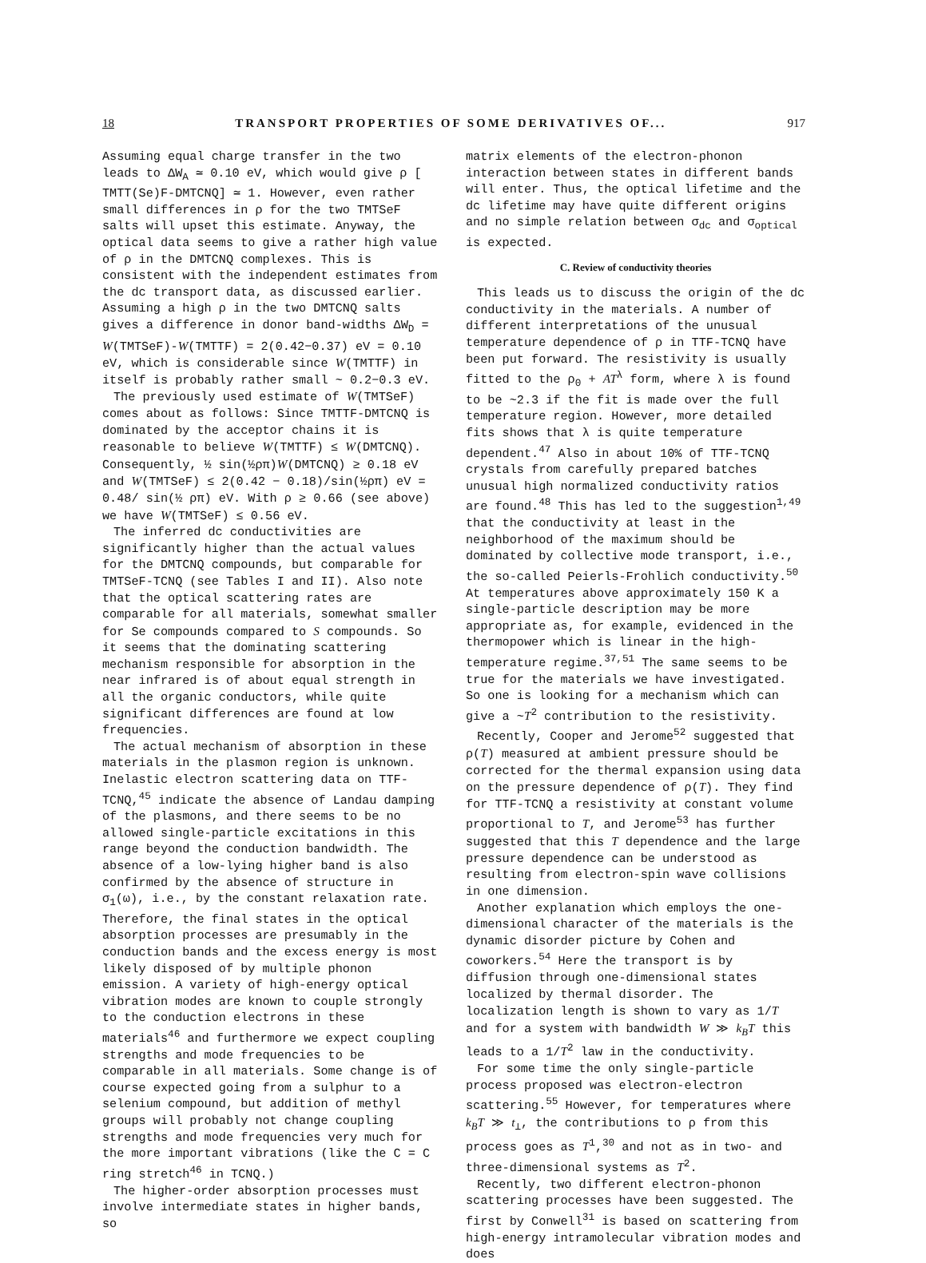18 TRANSPORT PROPERTIES OF SOME DERIVATIVES OF... 917
Assuming equal charge transfer in the two leads to ΔW<sub>A</sub> ≃ 0.10 eV, which would give ρ [ TMTT(Se)F-DMTCNQ] ≃ 1. However, even rather small differences in ρ for the two TMTSeF salts will upset this estimate. Anyway, the optical data seems to give a rather high value of ρ in the DMTCNQ complexes. This is consistent with the independent estimates from the dc transport data, as discussed earlier. Assuming a high ρ in the two DMTCNQ salts gives a difference in donor band-widths ΔW<sub>D</sub> = W(TMTSeF)-W(TMTTF) = 2(0.42−0.37) eV = 0.10 eV, which is considerable since W(TMTTF) in itself is probably rather small ~ 0.2−0.3 eV.
The previously used estimate of W(TMTSeF) comes about as follows: Since TMTTF-DMTCNQ is dominated by the acceptor chains it is reasonable to believe W(TMTTF) ≤ W(DMTCNQ). Consequently, ½ sin(½ρπ)W(DMTCNQ) ≥ 0.18 eV and W(TMTSeF) ≤ 2(0.42 − 0.18)/sin(½ρπ) eV = 0.48/ sin(½ ρπ) eV. With ρ ≥ 0.66 (see above) we have W(TMTSeF) ≤ 0.56 eV.
The inferred dc conductivities are significantly higher than the actual values for the DMTCNQ compounds, but comparable for TMTSeF-TCNQ (see Tables I and II). Also note that the optical scattering rates are comparable for all materials, somewhat smaller for Se compounds compared to S compounds. So it seems that the dominating scattering mechanism responsible for absorption in the near infrared is of about equal strength in all the organic conductors, while quite significant differences are found at low frequencies.
The actual mechanism of absorption in these materials in the plasmon region is unknown. Inelastic electron scattering data on TTF-TCNQ,<sup>45</sup> indicate the absence of Landau damping of the plasmons, and there seems to be no allowed single-particle excitations in this range beyond the conduction bandwidth. The absence of a low-lying higher band is also confirmed by the absence of structure in σ<sub>1</sub>(ω), i.e., by the constant relaxation rate. Therefore, the final states in the optical absorption processes are presumably in the conduction bands and the excess energy is most likely disposed of by multiple phonon emission. A variety of high-energy optical vibration modes are known to couple strongly to the conduction electrons in these materials<sup>46</sup> and furthermore we expect coupling strengths and mode frequencies to be comparable in all materials. Some change is of course expected going from a sulphur to a selenium compound, but addition of methyl groups will probably not change coupling strengths and mode frequencies very much for the more important vibrations (like the C = C ring stretch<sup>46</sup> in TCNQ.)
The higher-order absorption processes must involve intermediate states in higher bands, so
matrix elements of the electron-phonon interaction between states in different bands will enter. Thus, the optical lifetime and the dc lifetime may have quite different origins and no simple relation between σ<sub>dc</sub> and σ<sub>optical</sub> is expected.
C. Review of conductivity theories
This leads us to discuss the origin of the dc conductivity in the materials. A number of different interpretations of the unusual temperature dependence of ρ in TTF-TCNQ have been put forward. The resistivity is usually fitted to the ρ<sub>0</sub> + AT<sup>λ</sup> form, where λ is found to be ~2.3 if the fit is made over the full temperature region. However, more detailed fits shows that λ is quite temperature dependent.<sup>47</sup> Also in about 10% of TTF-TCNQ crystals from carefully prepared batches unusual high normalized conductivity ratios are found.<sup>48</sup> This has led to the suggestion<sup>1,49</sup> that the conductivity at least in the neighborhood of the maximum should be dominated by collective mode transport, i.e., the so-called Peierls-Frohlich conductivity.<sup>50</sup> At temperatures above approximately 150 K a single-particle description may be more appropriate as, for example, evidenced in the thermopower which is linear in the high-temperature regime.<sup>37,51</sup> The same seems to be true for the materials we have investigated. So one is looking for a mechanism which can give a ~T<sup>2</sup> contribution to the resistivity.
Recently, Cooper and Jerome<sup>52</sup> suggested that ρ(T) measured at ambient pressure should be corrected for the thermal expansion using data on the pressure dependence of ρ(T). They find for TTF-TCNQ a resistivity at constant volume proportional to T, and Jerome<sup>53</sup> has further suggested that this T dependence and the large pressure dependence can be understood as resulting from electron-spin wave collisions in one dimension.
Another explanation which employs the one-dimensional character of the materials is the dynamic disorder picture by Cohen and coworkers.<sup>54</sup> Here the transport is by diffusion through one-dimensional states localized by thermal disorder. The localization length is shown to vary as 1/T and for a system with bandwidth W ≫ k<sub>B</sub>T this leads to a 1/T<sup>2</sup> law in the conductivity.
For some time the only single-particle process proposed was electron-electron scattering.<sup>55</sup> However, for temperatures where k<sub>B</sub>T ≫ t<sub>⊥</sub>, the contributions to ρ from this process goes as T<sup>1</sup>,<sup>30</sup> and not as in two- and three-dimensional systems as T<sup>2</sup>.
Recently, two different electron-phonon scattering processes have been suggested. The first by Conwell<sup>31</sup> is based on scattering from high-energy intramolecular vibration modes and does